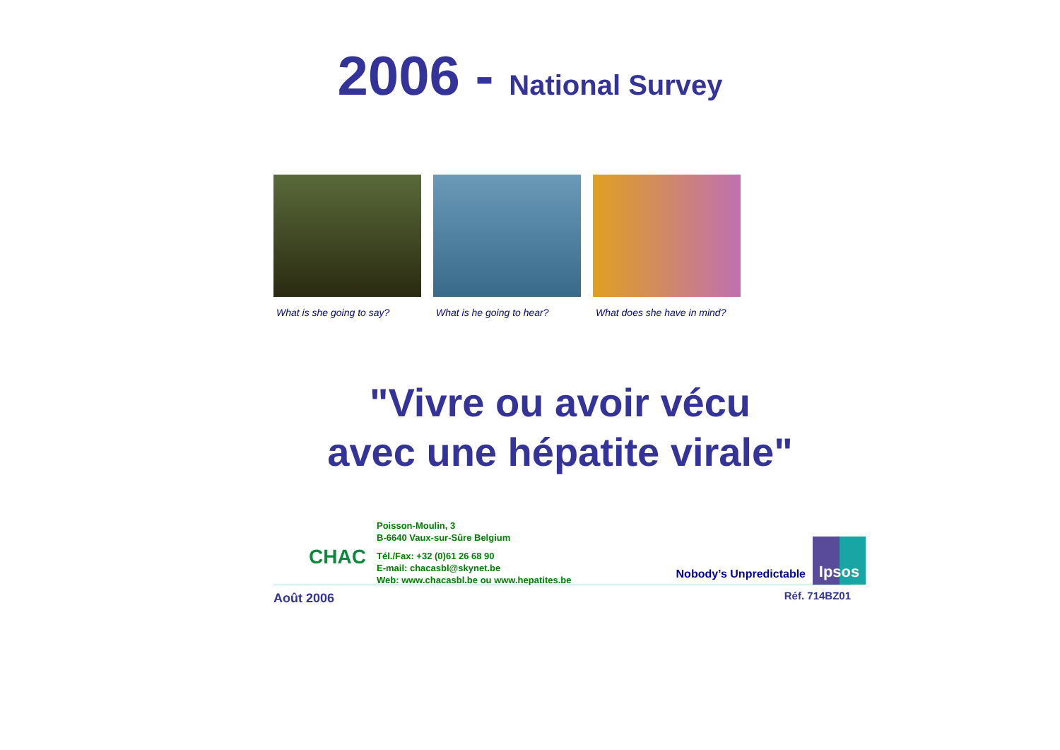2006 - National Survey
What is she going to say?
What is he going to hear?
What does she have in mind?
"Vivre ou avoir vécu
avec une hépatite virale"
CHAC
Poisson-Moulin, 3
B-6640 Vaux-sur-Sûre Belgium
Tél./Fax: +32 (0)61 26 68 90
E-mail: chacasbl@skynet.be
Web: www.chacasbl.be ou www.hepatites.be
Nobody’s Unpredictable
Ipsos
Août 2006 Réf. 714BZ01